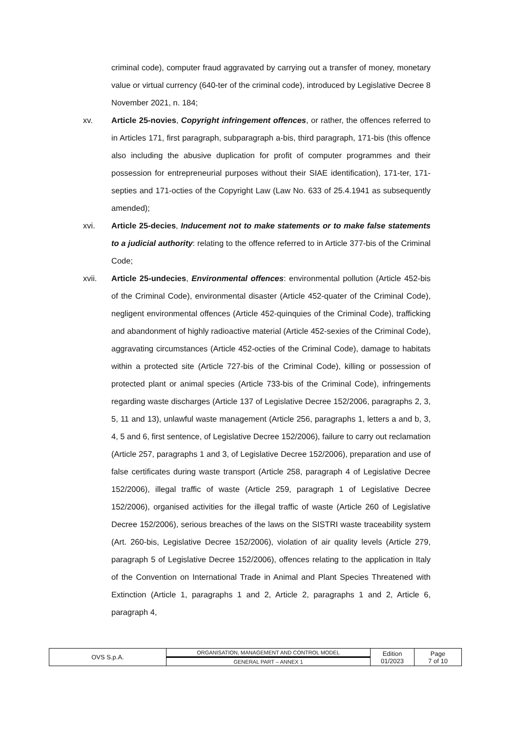criminal code), computer fraud aggravated by carrying out a transfer of money, monetary value or virtual currency (640-ter of the criminal code), introduced by Legislative Decree 8 November 2021, n. 184;
xv. Article 25-novies, Copyright infringement offences, or rather, the offences referred to in Articles 171, first paragraph, subparagraph a-bis, third paragraph, 171-bis (this offence also including the abusive duplication for profit of computer programmes and their possession for entrepreneurial purposes without their SIAE identification), 171-ter, 171-septies and 171-octies of the Copyright Law (Law No. 633 of 25.4.1941 as subsequently amended);
xvi. Article 25-decies, Inducement not to make statements or to make false statements to a judicial authority: relating to the offence referred to in Article 377-bis of the Criminal Code;
xvii. Article 25-undecies, Environmental offences: environmental pollution (Article 452-bis of the Criminal Code), environmental disaster (Article 452-quater of the Criminal Code), negligent environmental offences (Article 452-quinquies of the Criminal Code), trafficking and abandonment of highly radioactive material (Article 452-sexies of the Criminal Code), aggravating circumstances (Article 452-octies of the Criminal Code), damage to habitats within a protected site (Article 727-bis of the Criminal Code), killing or possession of protected plant or animal species (Article 733-bis of the Criminal Code), infringements regarding waste discharges (Article 137 of Legislative Decree 152/2006, paragraphs 2, 3, 5, 11 and 13), unlawful waste management (Article 256, paragraphs 1, letters a and b, 3, 4, 5 and 6, first sentence, of Legislative Decree 152/2006), failure to carry out reclamation (Article 257, paragraphs 1 and 3, of Legislative Decree 152/2006), preparation and use of false certificates during waste transport (Article 258, paragraph 4 of Legislative Decree 152/2006), illegal traffic of waste (Article 259, paragraph 1 of Legislative Decree 152/2006), organised activities for the illegal traffic of waste (Article 260 of Legislative Decree 152/2006), serious breaches of the laws on the SISTRI waste traceability system (Art. 260-bis, Legislative Decree 152/2006), violation of air quality levels (Article 279, paragraph 5 of Legislative Decree 152/2006), offences relating to the application in Italy of the Convention on International Trade in Animal and Plant Species Threatened with Extinction (Article 1, paragraphs 1 and 2, Article 2, paragraphs 1 and 2, Article 6, paragraph 4,
| OVS S.p.A. | ORGANISATION, MANAGEMENT AND CONTROL MODEL | Edition 01/2023 | Page 7 of 10 |
| | GENERAL PART – ANNEX 1 | | |